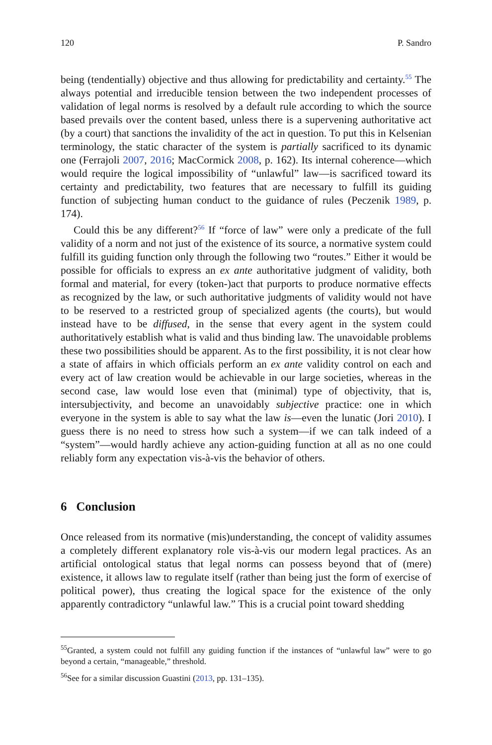120 P. Sandro
being (tendentially) objective and thus allowing for predictability and certainty.<sup>55</sup> The always potential and irreducible tension between the two independent processes of validation of legal norms is resolved by a default rule according to which the source based prevails over the content based, unless there is a supervening authoritative act (by a court) that sanctions the invalidity of the act in question. To put this in Kelsenian terminology, the static character of the system is partially sacrificed to its dynamic one (Ferrajoli 2007, 2016; MacCormick 2008, p. 162). Its internal coherence—which would require the logical impossibility of “unlawful” law—is sacrificed toward its certainty and predictability, two features that are necessary to fulfill its guiding function of subjecting human conduct to the guidance of rules (Peczenik 1989, p. 174).
Could this be any different?<sup>56</sup> If “force of law” were only a predicate of the full validity of a norm and not just of the existence of its source, a normative system could fulfill its guiding function only through the following two “routes.” Either it would be possible for officials to express an ex ante authoritative judgment of validity, both formal and material, for every (token-)act that purports to produce normative effects as recognized by the law, or such authoritative judgments of validity would not have to be reserved to a restricted group of specialized agents (the courts), but would instead have to be diffused, in the sense that every agent in the system could authoritatively establish what is valid and thus binding law. The unavoidable problems these two possibilities should be apparent. As to the first possibility, it is not clear how a state of affairs in which officials perform an ex ante validity control on each and every act of law creation would be achievable in our large societies, whereas in the second case, law would lose even that (minimal) type of objectivity, that is, intersubjectivity, and become an unavoidably subjective practice: one in which everyone in the system is able to say what the law is—even the lunatic (Jori 2010). I guess there is no need to stress how such a system—if we can talk indeed of a “system”—would hardly achieve any action-guiding function at all as no one could reliably form any expectation vis-à-vis the behavior of others.
6 Conclusion
Once released from its normative (mis)understanding, the concept of validity assumes a completely different explanatory role vis-à-vis our modern legal practices. As an artificial ontological status that legal norms can possess beyond that of (mere) existence, it allows law to regulate itself (rather than being just the form of exercise of political power), thus creating the logical space for the existence of the only apparently contradictory “unlawful law.” This is a crucial point toward shedding
<sup>55</sup> Granted, a system could not fulfill any guiding function if the instances of “unlawful law” were to go beyond a certain, “manageable,” threshold.
<sup>56</sup> See for a similar discussion Guastini (2013, pp. 131–135).